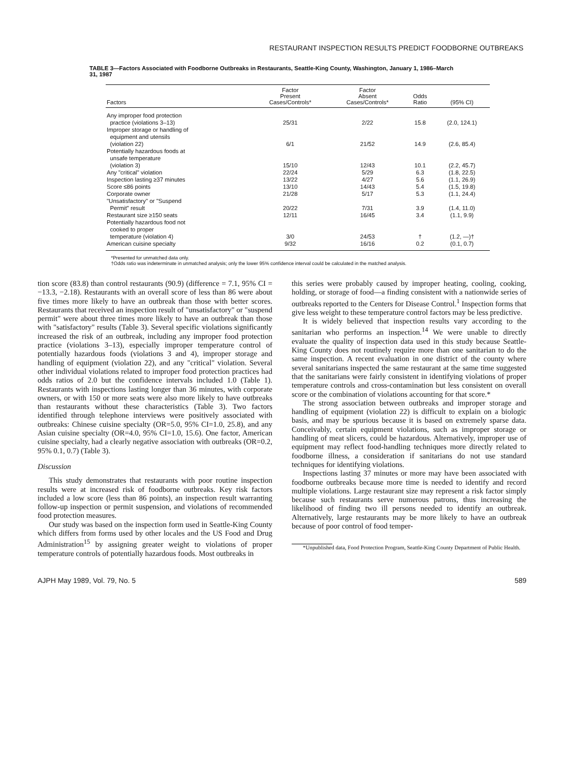RESTAURANT INSPECTION RESULTS PREDICT FOODBORNE OUTBREAKS
TABLE 3—Factors Associated with Foodborne Outbreaks in Restaurants, Seattle-King County, Washington, January 1, 1986–March 31, 1987
| Factors | Factor Present Cases/Controls* | Factor Absent Cases/Controls* | Odds Ratio | (95% CI) |
| --- | --- | --- | --- | --- |
| Any improper food protection practice (violations 3–13) | 25/31 | 2/22 | 15.8 | (2.0, 124.1) |
| Improper storage or handling of equipment and utensils (violation 22) | 6/1 | 21/52 | 14.9 | (2.6, 85.4) |
| Potentially hazardous foods at unsafe temperature (violation 3) | 15/10 | 12/43 | 10.1 | (2.2, 45.7) |
| Any "critical" violation | 22/24 | 5/29 | 6.3 | (1.8, 22.5) |
| Inspection lasting ≥37 minutes | 13/22 | 4/27 | 5.6 | (1.1, 26.9) |
| Score ≤86 points | 13/10 | 14/43 | 5.4 | (1.5, 19.8) |
| Corporate owner | 21/28 | 5/17 | 5.3 | (1.1, 24.4) |
| "Unsatisfactory" or "Suspend Permit" result | 20/22 | 7/31 | 3.9 | (1.4, 11.0) |
| Restaurant size ≥150 seats | 12/11 | 16/45 | 3.4 | (1.1, 9.9) |
| Potentially hazardous food not cooked to proper temperature (violation 4) | 3/0 | 24/53 | † | (1.2, —)† |
| American cuisine specialty | 9/32 | 16/16 | 0.2 | (0.1, 0.7) |
*Presented for unmatched data only.
†Odds ratio was indeterminate in unmatched analysis; only the lower 95% confidence interval could be calculated in the matched analysis.
tion score (83.8) than control restaurants (90.9) (difference = 7.1, 95% CI = −13.3, −2.18). Restaurants with an overall score of less than 86 were about five times more likely to have an outbreak than those with better scores. Restaurants that received an inspection result of "unsatisfactory" or "suspend permit" were about three times more likely to have an outbreak than those with "satisfactory" results (Table 3). Several specific violations significantly increased the risk of an outbreak, including any improper food protection practice (violations 3–13), especially improper temperature control of potentially hazardous foods (violations 3 and 4), improper storage and handling of equipment (violation 22), and any "critical" violation. Several other individual violations related to improper food protection practices had odds ratios of 2.0 but the confidence intervals included 1.0 (Table 1). Restaurants with inspections lasting longer than 36 minutes, with corporate owners, or with 150 or more seats were also more likely to have outbreaks than restaurants without these characteristics (Table 3). Two factors identified through telephone interviews were positively associated with outbreaks: Chinese cuisine specialty (OR=5.0, 95% CI=1.0, 25.8), and any Asian cuisine specialty (OR=4.0, 95% CI=1.0, 15.6). One factor, American cuisine specialty, had a clearly negative association with outbreaks (OR=0.2, 95% 0.1, 0.7) (Table 3).
Discussion
This study demonstrates that restaurants with poor routine inspection results were at increased risk of foodborne outbreaks. Key risk factors included a low score (less than 86 points), an inspection result warranting follow-up inspection or permit suspension, and violations of recommended food protection measures.
Our study was based on the inspection form used in Seattle-King County which differs from forms used by other locales and the US Food and Drug Administration<sup>15</sup> by assigning greater weight to violations of proper temperature controls of potentially hazardous foods. Most outbreaks in
this series were probably caused by improper heating, cooling, cooking, holding, or storage of food—a finding consistent with a nationwide series of outbreaks reported to the Centers for Disease Control.<sup>1</sup> Inspection forms that give less weight to these temperature control factors may be less predictive.
It is widely believed that inspection results vary according to the sanitarian who performs an inspection.<sup>14</sup> We were unable to directly evaluate the quality of inspection data used in this study because Seattle-King County does not routinely require more than one sanitarian to do the same inspection. A recent evaluation in one district of the county where several sanitarians inspected the same restaurant at the same time suggested that the sanitarians were fairly consistent in identifying violations of proper temperature controls and cross-contamination but less consistent on overall score or the combination of violations accounting for that score.*
The strong association between outbreaks and improper storage and handling of equipment (violation 22) is difficult to explain on a biologic basis, and may be spurious because it is based on extremely sparse data. Conceivably, certain equipment violations, such as improper storage or handling of meat slicers, could be hazardous. Alternatively, improper use of equipment may reflect food-handling techniques more directly related to foodborne illness, a consideration if sanitarians do not use standard techniques for identifying violations.
Inspections lasting 37 minutes or more may have been associated with foodborne outbreaks because more time is needed to identify and record multiple violations. Large restaurant size may represent a risk factor simply because such restaurants serve numerous patrons, thus increasing the likelihood of finding two ill persons needed to identify an outbreak. Alternatively, large restaurants may be more likely to have an outbreak because of poor control of food temper-
*Unpublished data, Food Protection Program, Seattle-King County Department of Public Health.
AJPH May 1989, Vol. 79, No. 5 589